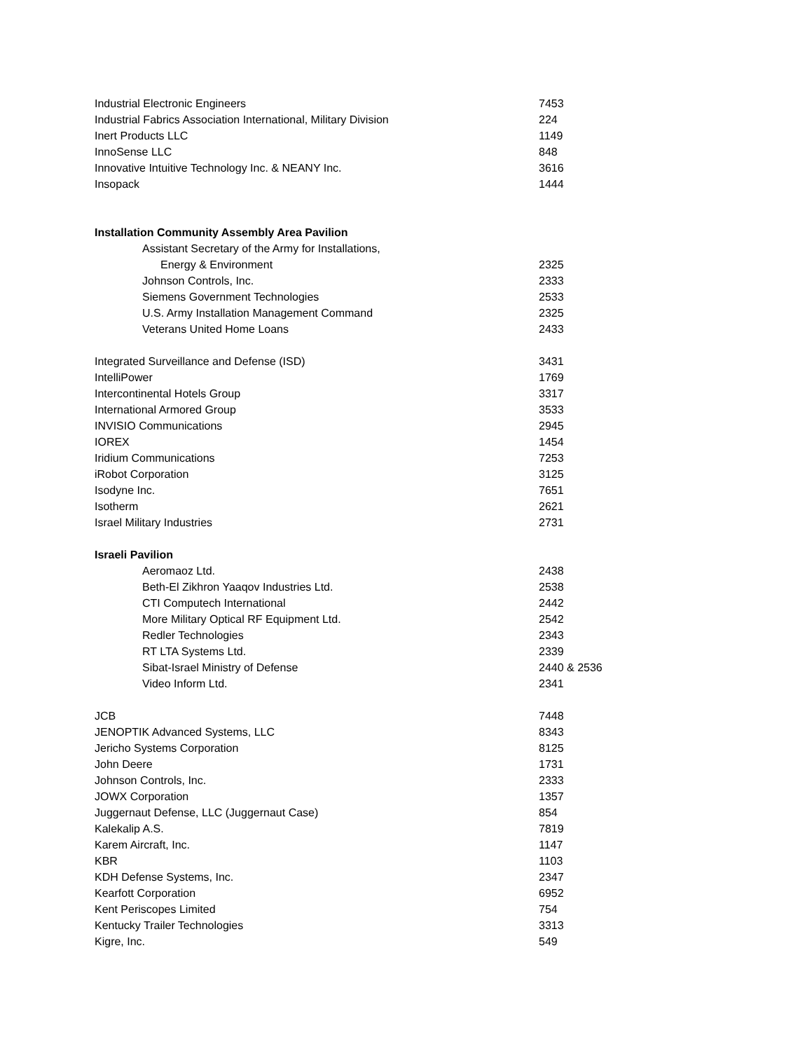| Industrial Electronic Engineers | 7453 |
| Industrial Fabrics Association International, Military Division | 224 |
| Inert Products LLC | 1149 |
| InnoSense LLC | 848 |
| Innovative Intuitive Technology Inc. & NEANY Inc. | 3616 |
| Insopack | 1444 |
| Installation Community Assembly Area Pavilion | |
| Assistant Secretary of the Army for Installations, | |
| Energy & Environment | 2325 |
| Johnson Controls, Inc. | 2333 |
| Siemens Government Technologies | 2533 |
| U.S. Army Installation Management Command | 2325 |
| Veterans United Home Loans | 2433 |
| Integrated Surveillance and Defense (ISD) | 3431 |
| IntelliPower | 1769 |
| Intercontinental Hotels Group | 3317 |
| International Armored Group | 3533 |
| INVISIO Communications | 2945 |
| IOREX | 1454 |
| Iridium Communications | 7253 |
| iRobot Corporation | 3125 |
| Isodyne Inc. | 7651 |
| Isotherm | 2621 |
| Israel Military Industries | 2731 |
| Israeli Pavilion | |
| Aeromaoz Ltd. | 2438 |
| Beth-El Zikhron Yaaqov Industries Ltd. | 2538 |
| CTI Computech International | 2442 |
| More Military Optical RF Equipment Ltd. | 2542 |
| Redler Technologies | 2343 |
| RT LTA Systems Ltd. | 2339 |
| Sibat-Israel Ministry of Defense | 2440 & 2536 |
| Video Inform Ltd. | 2341 |
| JCB | 7448 |
| JENOPTIK Advanced Systems, LLC | 8343 |
| Jericho Systems Corporation | 8125 |
| John Deere | 1731 |
| Johnson Controls, Inc. | 2333 |
| JOWX Corporation | 1357 |
| Juggernaut Defense, LLC (Juggernaut Case) | 854 |
| Kalekalip A.S. | 7819 |
| Karem Aircraft, Inc. | 1147 |
| KBR | 1103 |
| KDH Defense Systems, Inc. | 2347 |
| Kearfott Corporation | 6952 |
| Kent Periscopes Limited | 754 |
| Kentucky Trailer Technologies | 3313 |
| Kigre, Inc. | 549 |